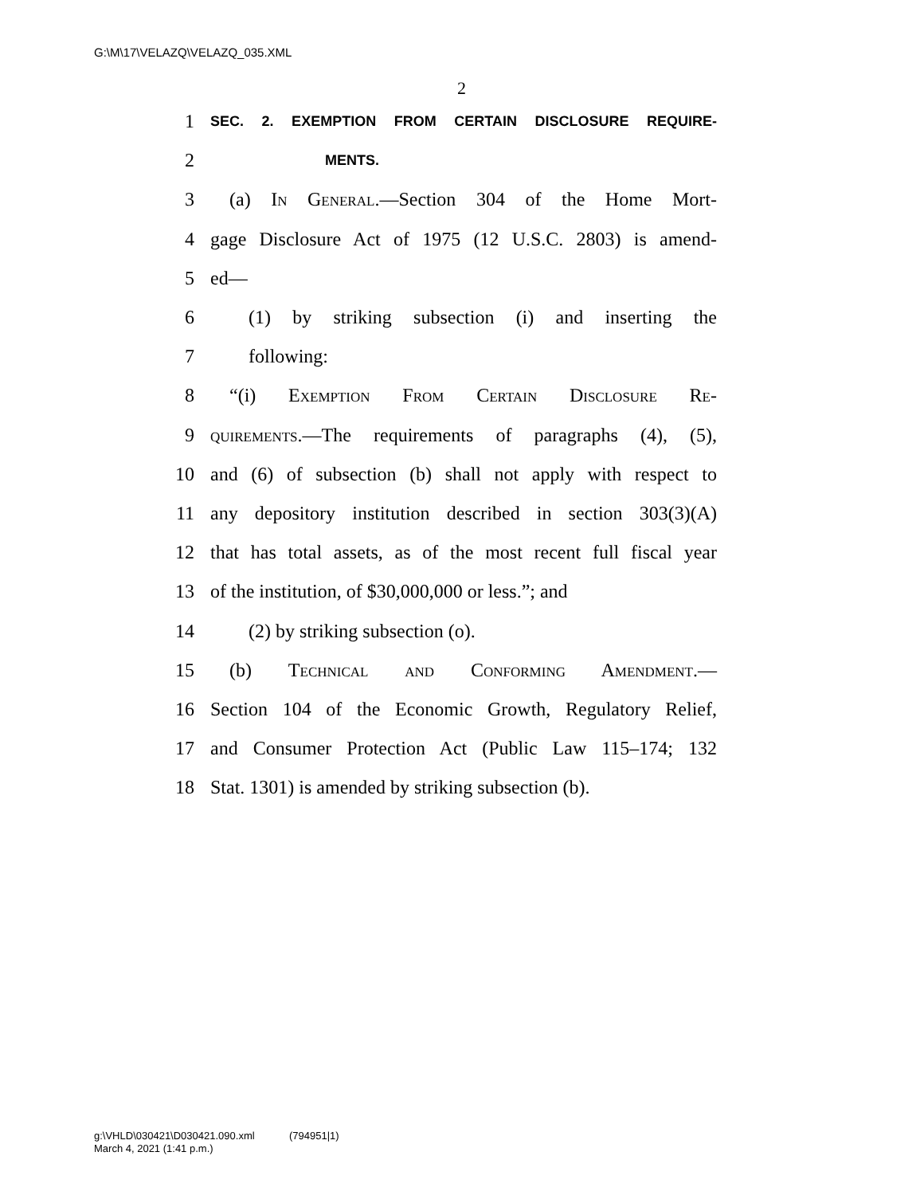G:\M\17\VELAZQ\VELAZQ_035.XML
2
1 SEC. 2. EXEMPTION FROM CERTAIN DISCLOSURE REQUIRE-
2 MENTS.
3 (a) In General.—Section 304 of the Home Mort-
4 gage Disclosure Act of 1975 (12 U.S.C. 2803) is amend-
5 ed—
6 (1) by striking subsection (i) and inserting the
7 following:
8 “(i) Exemption From Certain Disclosure Re-
9 quirements.—The requirements of paragraphs (4), (5),
10 and (6) of subsection (b) shall not apply with respect to
11 any depository institution described in section 303(3)(A)
12 that has total assets, as of the most recent full fiscal year
13 of the institution, of $30,000,000 or less.”; and
14 (2) by striking subsection (o).
15 (b) Technical and Conforming Amendment.—
16 Section 104 of the Economic Growth, Regulatory Relief,
17 and Consumer Protection Act (Public Law 115–174; 132
18 Stat. 1301) is amended by striking subsection (b).
g:\VHLD\030421\D030421.090.xml (794951|1)
March 4, 2021 (1:41 p.m.)